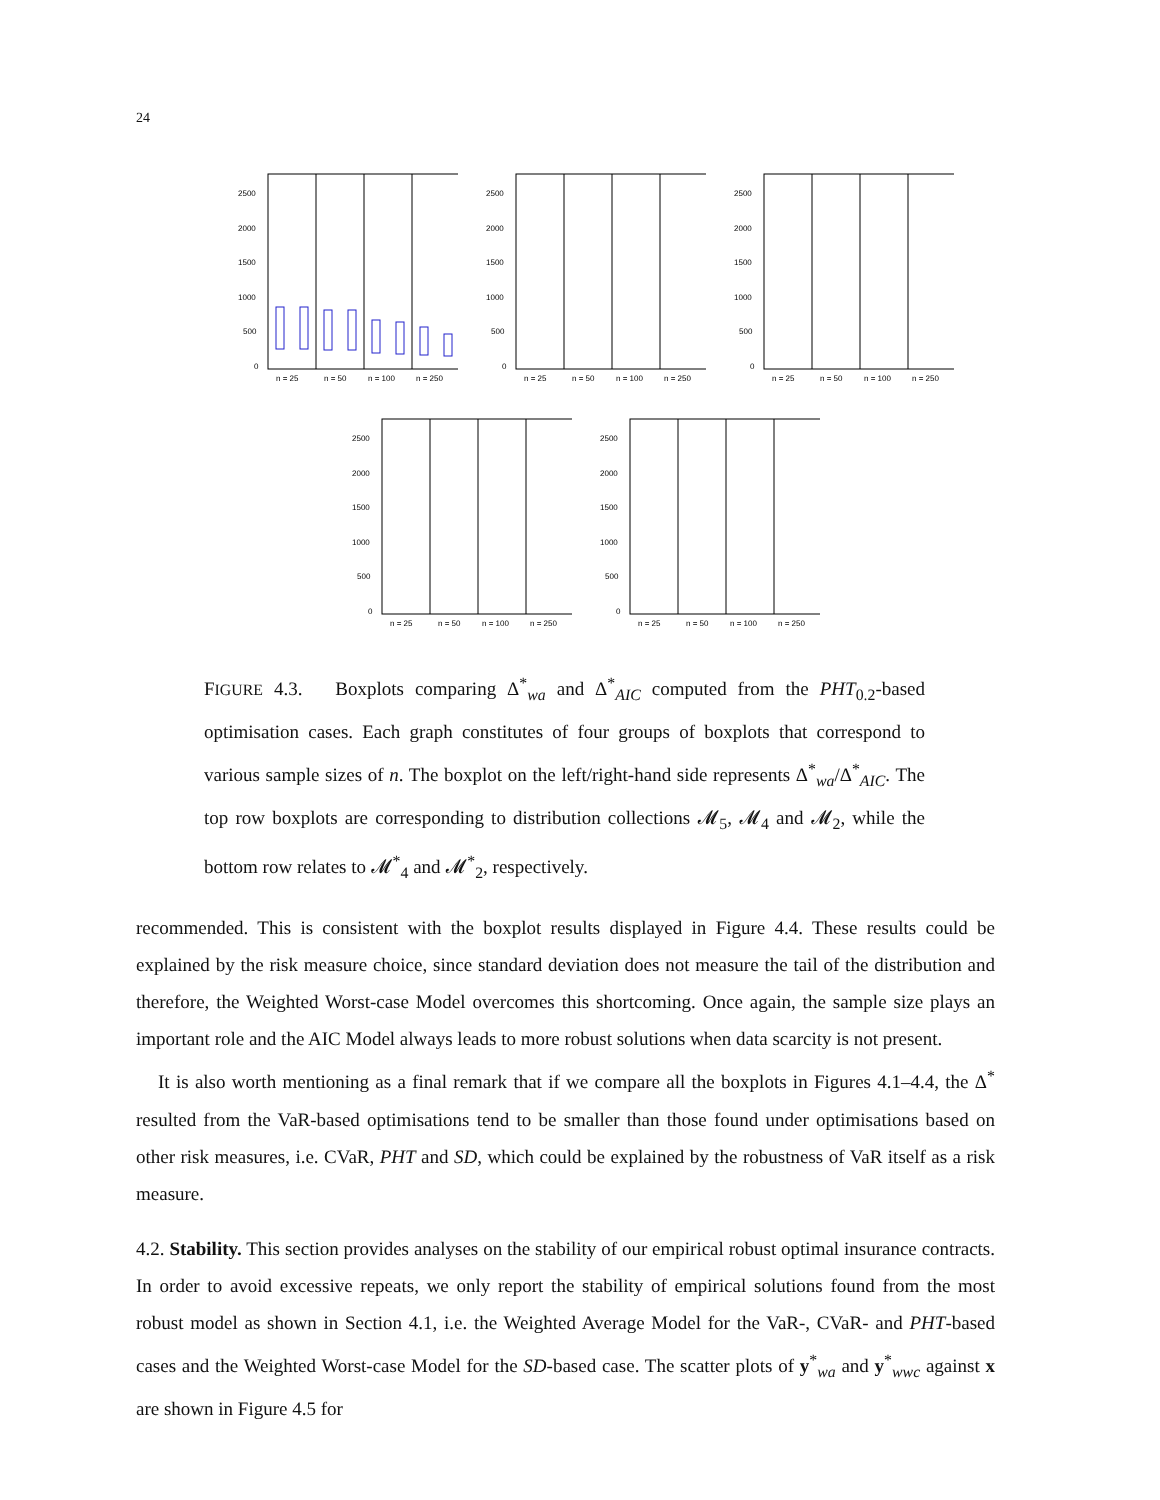24
2500
2000
1500
1000
500
0
n = 25
n = 50
n = 100
n = 250
2500
2000
1500
1000
500
0
n = 25
n = 50
n = 100
n = 250
2500
2000
1500
1000
500
0
n = 25
n = 50
n = 100
n = 250
2500
2000
1500
1000
500
0
n = 25
n = 50
n = 100
n = 250
2500
2000
1500
1000
500
0
n = 25
n = 50
n = 100
n = 250
FIGURE 4.3. Boxplots comparing Δ<sup>*</sup><sub>wa</sub> and Δ<sup>*</sup><sub>AIC</sub> computed from the PHT<sub>0.2</sub>-based optimisation cases. Each graph constitutes of four groups of boxplots that correspond to various sample sizes of n. The boxplot on the left/right-hand side represents Δ<sup>*</sup><sub>wa</sub>/Δ<sup>*</sup><sub>AIC</sub>. The top row boxplots are corresponding to distribution collections 𝓜<sub>5</sub>, 𝓜<sub>4</sub> and 𝓜<sub>2</sub>, while the bottom row relates to 𝓜<sup>*</sup><sub>4</sub> and 𝓜<sup>*</sup><sub>2</sub>, respectively.
recommended. This is consistent with the boxplot results displayed in Figure 4.4. These results could be explained by the risk measure choice, since standard deviation does not measure the tail of the distribution and therefore, the Weighted Worst-case Model overcomes this shortcoming. Once again, the sample size plays an important role and the AIC Model always leads to more robust solutions when data scarcity is not present.
It is also worth mentioning as a final remark that if we compare all the boxplots in Figures 4.1–4.4, the Δ<sup>*</sup> resulted from the VaR-based optimisations tend to be smaller than those found under optimisations based on other risk measures, i.e. CVaR, PHT and SD, which could be explained by the robustness of VaR itself as a risk measure.
4.2. Stability. This section provides analyses on the stability of our empirical robust optimal insurance contracts. In order to avoid excessive repeats, we only report the stability of empirical solutions found from the most robust model as shown in Section 4.1, i.e. the Weighted Average Model for the VaR-, CVaR- and PHT-based cases and the Weighted Worst-case Model for the SD-based case. The scatter plots of y<sup>*</sup><sub>wa</sub> and y<sup>*</sup><sub>wwc</sub> against x are shown in Figure 4.5 for